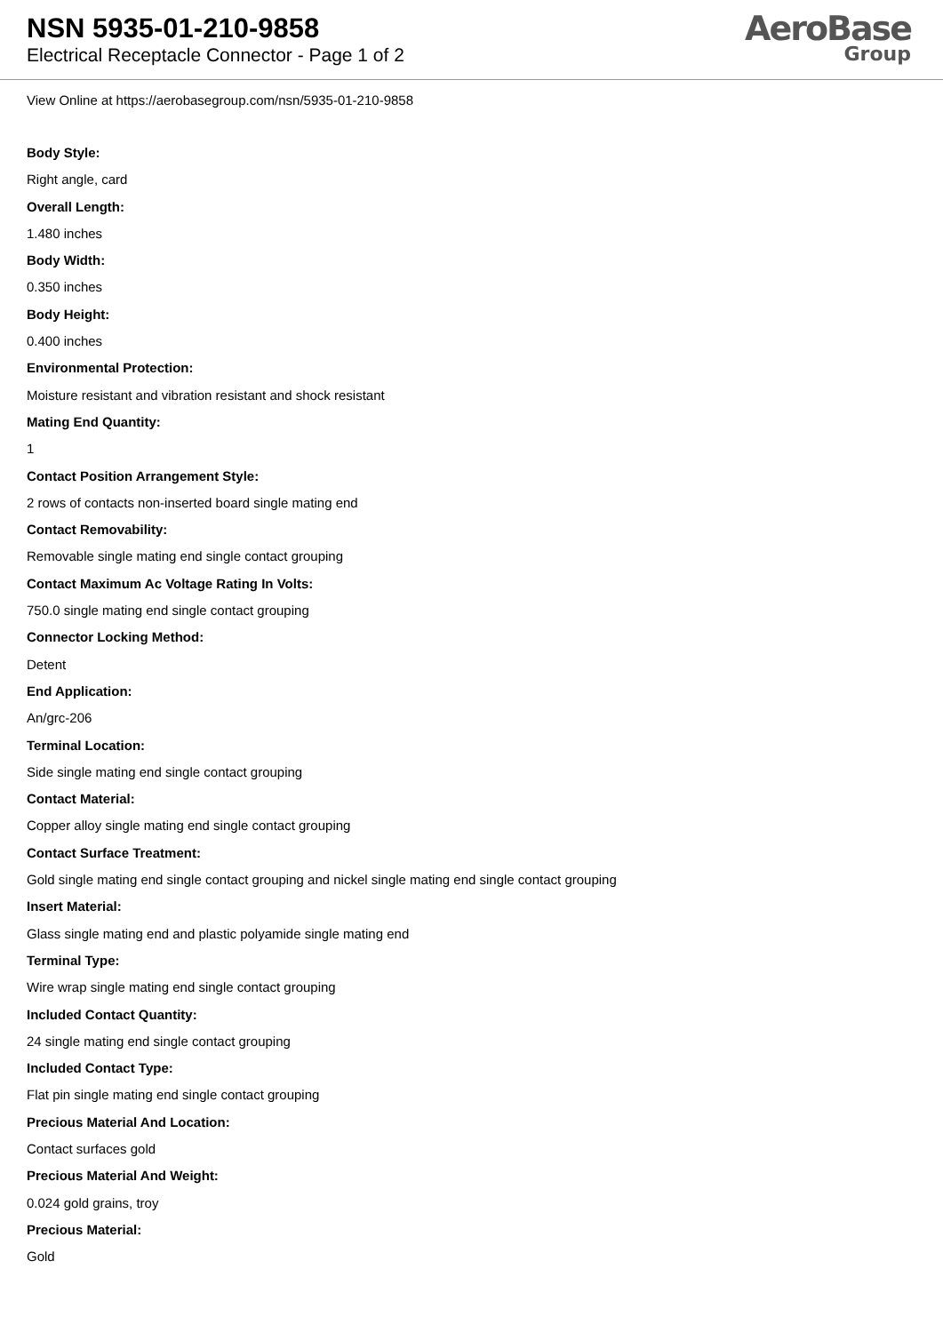NSN 5935-01-210-9858
Electrical Receptacle Connector - Page 1 of 2
AeroBase
Group
View Online at https://aerobasegroup.com/nsn/5935-01-210-9858
Body Style:
Right angle, card
Overall Length:
1.480 inches
Body Width:
0.350 inches
Body Height:
0.400 inches
Environmental Protection:
Moisture resistant and vibration resistant and shock resistant
Mating End Quantity:
1
Contact Position Arrangement Style:
2 rows of contacts non-inserted board single mating end
Contact Removability:
Removable single mating end single contact grouping
Contact Maximum Ac Voltage Rating In Volts:
750.0 single mating end single contact grouping
Connector Locking Method:
Detent
End Application:
An/grc-206
Terminal Location:
Side single mating end single contact grouping
Contact Material:
Copper alloy single mating end single contact grouping
Contact Surface Treatment:
Gold single mating end single contact grouping and nickel single mating end single contact grouping
Insert Material:
Glass single mating end and plastic polyamide single mating end
Terminal Type:
Wire wrap single mating end single contact grouping
Included Contact Quantity:
24 single mating end single contact grouping
Included Contact Type:
Flat pin single mating end single contact grouping
Precious Material And Location:
Contact surfaces gold
Precious Material And Weight:
0.024 gold grains, troy
Precious Material:
Gold